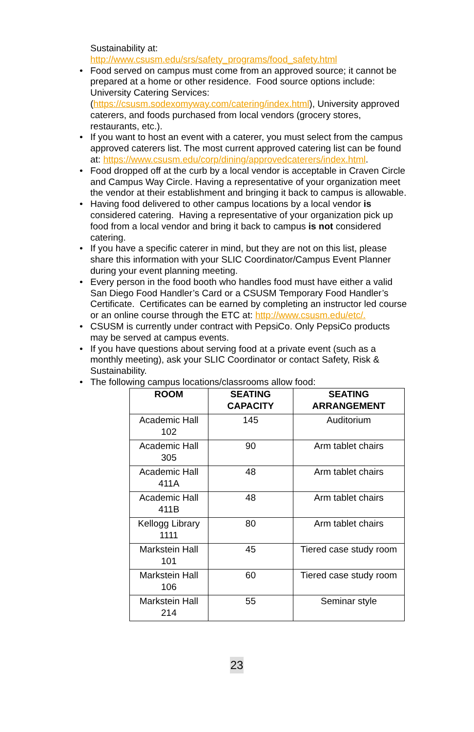Sustainability at:
http://www.csusm.edu/srs/safety_programs/food_safety.html
• Food served on campus must come from an approved source; it cannot be prepared at a home or other residence. Food source options include: University Catering Services: (https://csusm.sodexomyway.com/catering/index.html), University approved caterers, and foods purchased from local vendors (grocery stores, restaurants, etc.).
• If you want to host an event with a caterer, you must select from the campus approved caterers list. The most current approved catering list can be found at: https://www.csusm.edu/corp/dining/approvedcaterers/index.html.
• Food dropped off at the curb by a local vendor is acceptable in Craven Circle and Campus Way Circle. Having a representative of your organization meet the vendor at their establishment and bringing it back to campus is allowable.
• Having food delivered to other campus locations by a local vendor is considered catering. Having a representative of your organization pick up food from a local vendor and bring it back to campus is not considered catering.
• If you have a specific caterer in mind, but they are not on this list, please share this information with your SLIC Coordinator/Campus Event Planner during your event planning meeting.
• Every person in the food booth who handles food must have either a valid San Diego Food Handler’s Card or a CSUSM Temporary Food Handler’s Certificate. Certificates can be earned by completing an instructor led course or an online course through the ETC at: http://www.csusm.edu/etc/.
• CSUSM is currently under contract with PepsiCo. Only PepsiCo products may be served at campus events.
• If you have questions about serving food at a private event (such as a monthly meeting), ask your SLIC Coordinator or contact Safety, Risk & Sustainability.
• The following campus locations/classrooms allow food:
| ROOM | SEATING CAPACITY | SEATING ARRANGEMENT |
| --- | --- | --- |
| Academic Hall 102 | 145 | Auditorium |
| Academic Hall 305 | 90 | Arm tablet chairs |
| Academic Hall 411A | 48 | Arm tablet chairs |
| Academic Hall 411B | 48 | Arm tablet chairs |
| Kellogg Library 1111 | 80 | Arm tablet chairs |
| Markstein Hall 101 | 45 | Tiered case study room |
| Markstein Hall 106 | 60 | Tiered case study room |
| Markstein Hall 214 | 55 | Seminar style |
23